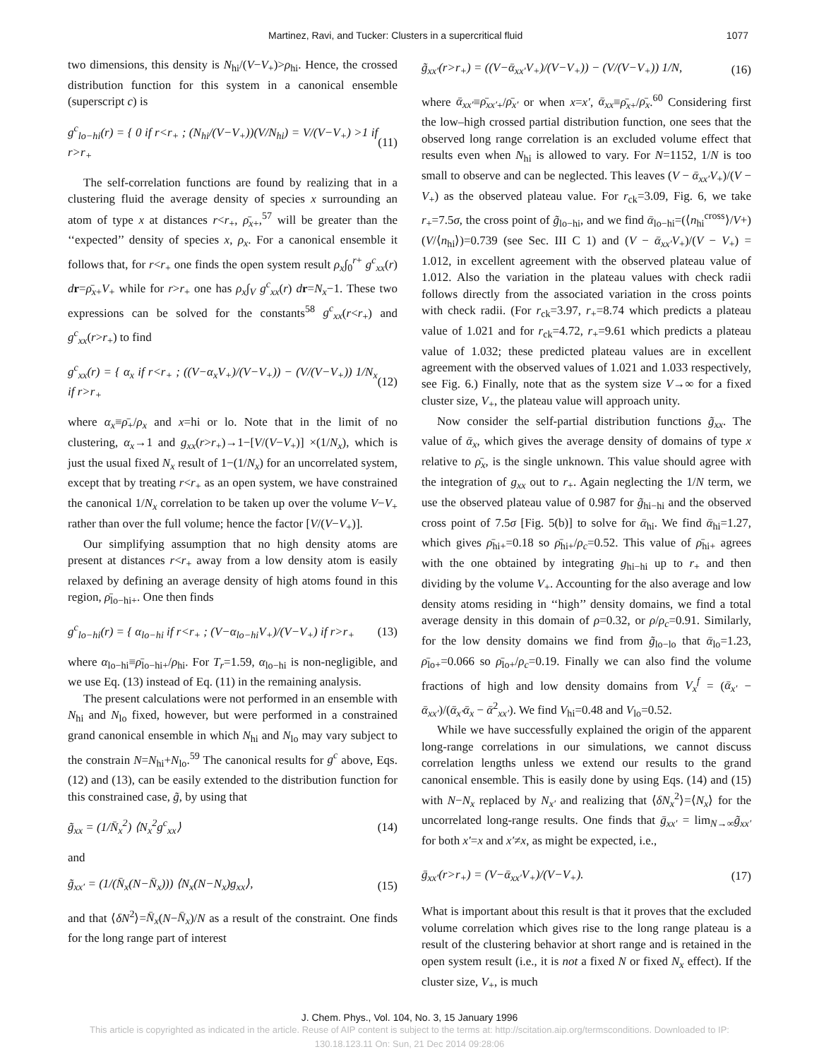Martinez, Ravi, and Tucker: Clusters in a supercritical fluid 1077
two dimensions, this density is N<sub>hi</sub>/(V−V<sub>+</sub>)>ρ<sub>hi</sub>. Hence, the crossed distribution function for this system in a canonical ensemble (superscript c) is
g<sup>c</sup><sub>lo−hi</sub>(r) = { 0 if r<r<sub>+</sub> ; (N<sub>hi</sub>/(V−V<sub>+</sub>))(V/N<sub>hi</sub>) = V/(V−V<sub>+</sub>) >1 if r>r<sub>+</sub> (11)
The self-correlation functions are found by realizing that in a clustering fluid the average density of species x surrounding an atom of type x at distances r<r<sub>+</sub>, ρ̄<sub>x+</sub>,<sup>57</sup> will be greater than the ‘‘expected’’ density of species x, ρ<sub>x</sub>. For a canonical ensemble it follows that, for r<r<sub>+</sub> one finds the open system result ρ<sub>x</sub>∫<sub>0</sub><sup>r+</sup> g<sup>c</sup><sub>xx</sub>(r) dr=ρ̄<sub>x+</sub>V<sub>+</sub> while for r>r<sub>+</sub> one has ρ<sub>x</sub>∫<sub>V</sub> g<sup>c</sup><sub>xx</sub>(r) dr=N<sub>x</sub>−1. These two expressions can be solved for the constants<sup>58</sup> g<sup>c</sup><sub>xx</sub>(r<r<sub>+</sub>) and g<sup>c</sup><sub>xx</sub>(r>r<sub>+</sub>) to find
g<sup>c</sup><sub>xx</sub>(r) = { α<sub>x</sub> if r<r<sub>+</sub> ; ((V−α<sub>x</sub>V<sub>+</sub>)/(V−V<sub>+</sub>)) − (V/(V−V<sub>+</sub>)) 1/N<sub>x</sub> if r>r<sub>+</sub> (12)
where α<sub>x</sub>≡ρ̄<sub>+</sub>/ρ<sub>x</sub> and x=hi or lo. Note that in the limit of no clustering, α<sub>x</sub>→1 and g<sub>xx</sub>(r>r<sub>+</sub>)→1−[V/(V−V<sub>+</sub>)] ×(1/N<sub>x</sub>), which is just the usual fixed N<sub>x</sub> result of 1−(1/N<sub>x</sub>) for an uncorrelated system, except that by treating r<r<sub>+</sub> as an open system, we have constrained the canonical 1/N<sub>x</sub> correlation to be taken up over the volume V−V<sub>+</sub> rather than over the full volume; hence the factor [V/(V−V<sub>+</sub>)].
Our simplifying assumption that no high density atoms are present at distances r<r<sub>+</sub> away from a low density atom is easily relaxed by defining an average density of high atoms found in this region, ρ̄<sub>lo−hi+</sub>. One then finds
g<sup>c</sup><sub>lo−hi</sub>(r) = { α<sub>lo−hi</sub> if r<r<sub>+</sub> ; (V−α<sub>lo−hi</sub>V<sub>+</sub>)/(V−V<sub>+</sub>) if r>r<sub>+</sub> (13)
where α<sub>lo−hi</sub>≡ρ̄<sub>lo−hi+</sub>/ρ<sub>hi</sub>. For T<sub>r</sub>=1.59, α<sub>lo−hi</sub> is non-negligible, and we use Eq. (13) instead of Eq. (11) in the remaining analysis.
The present calculations were not performed in an ensemble with N<sub>hi</sub> and N<sub>lo</sub> fixed, however, but were performed in a constrained grand canonical ensemble in which N<sub>hi</sub> and N<sub>lo</sub> may vary subject to the constrain N=N<sub>hi</sub>+N<sub>lo</sub>.<sup>59</sup> The canonical results for g<sup>c</sup> above, Eqs. (12) and (13), can be easily extended to the distribution function for this constrained case, g̃, by using that
g̃<sub>xx</sub> = (1/N̄<sub>x</sub><sup>2</sup>) ⟨N<sub>x</sub><sup>2</sup>g<sup>c</sup><sub>xx</sub>⟩ (14)
and
g̃<sub>xx′</sub> = (1/(N̄<sub>x</sub>(N−N̄<sub>x</sub>))) ⟨N<sub>x</sub>(N−N<sub>x</sub>)g<sub>xx</sub>⟩, (15)
and that ⟨δN<sup>2</sup>⟩=N̄<sub>x</sub>(N−N̄<sub>x</sub>)/N as a result of the constraint. One finds for the long range part of interest
g̃<sub>xx′</sub>(r>r<sub>+</sub>) = ((V−ᾱ<sub>xx′</sub>V<sub>+</sub>)/(V−V<sub>+</sub>)) − (V/(V−V<sub>+</sub>)) 1/N, (16)
where ᾱ<sub>xx′</sub>≡ρ̄<sub>xx′</sub><sub>+</sub>/ρ̄<sub>x′</sub> or when x=x′, ᾱ<sub>xx</sub>≡ρ̄<sub>x+</sub>/ρ̄<sub>x</sub>.<sup>60</sup> Considering first the low–high crossed partial distribution function, one sees that the observed long range correlation is an excluded volume effect that results even when N<sub>hi</sub> is allowed to vary. For N=1152, 1/N is too small to observe and can be neglected. This leaves (V − ᾱ<sub>xx′</sub>V<sub>+</sub>)/(V − V<sub>+</sub>) as the observed plateau value. For r<sub>ck</sub>=3.09, Fig. 6, we take r<sub>+</sub>=7.5σ, the cross point of g̃<sub>lo−hi</sub>, and we find ᾱ<sub>lo−hi</sub>=(⟨n<sub>hi</sub><sup>cross</sup>⟩/V+)(V/⟨n<sub>hi</sub>⟩)=0.739 (see Sec. III C 1) and (V − ᾱ<sub>xx′</sub>V<sub>+</sub>)/(V − V<sub>+</sub>) = 1.012, in excellent agreement with the observed plateau value of 1.012. Also the variation in the plateau values with check radii follows directly from the associated variation in the cross points with check radii. (For r<sub>ck</sub>=3.97, r<sub>+</sub>=8.74 which predicts a plateau value of 1.021 and for r<sub>ck</sub>=4.72, r<sub>+</sub>=9.61 which predicts a plateau value of 1.032; these predicted plateau values are in excellent agreement with the observed values of 1.021 and 1.033 respectively, see Fig. 6.) Finally, note that as the system size V→∞ for a fixed cluster size, V<sub>+</sub>, the plateau value will approach unity.
Now consider the self-partial distribution functions g̃<sub>xx</sub>. The value of ᾱ<sub>x</sub>, which gives the average density of domains of type x relative to ρ̄<sub>x</sub>, is the single unknown. This value should agree with the integration of g<sub>xx</sub> out to r<sub>+</sub>. Again neglecting the 1/N term, we use the observed plateau value of 0.987 for g̃<sub>hi−hi</sub> and the observed cross point of 7.5σ [Fig. 5(b)] to solve for ᾱ<sub>hi</sub>. We find ᾱ<sub>hi</sub>=1.27, which gives ρ̄<sub>hi+</sub>=0.18 so ρ̄<sub>hi+</sub>/ρ<sub>c</sub>=0.52. This value of ρ̄<sub>hi+</sub> agrees with the one obtained by integrating g<sub>hi−hi</sub> up to r<sub>+</sub> and then dividing by the volume V<sub>+</sub>. Accounting for the also average and low density atoms residing in ‘‘high’’ density domains, we find a total average density in this domain of ρ=0.32, or ρ/ρ<sub>c</sub>=0.91. Similarly, for the low density domains we find from g̃<sub>lo−lo</sub> that ᾱ<sub>lo</sub>=1.23, ρ̄<sub>lo+</sub>=0.066 so ρ̄<sub>lo+</sub>/ρ<sub>c</sub>=0.19. Finally we can also find the volume fractions of high and low density domains from V<sub>x</sub><sup>f</sup> = (ᾱ<sub>x′</sub> − ᾱ<sub>xx′</sub>)/(ᾱ<sub>x′</sub>ᾱ<sub>x</sub> − ᾱ<sup>2</sup><sub>xx′</sub>). We find V<sub>hi</sub>=0.48 and V<sub>lo</sub>=0.52.
While we have successfully explained the origin of the apparent long-range correlations in our simulations, we cannot discuss correlation lengths unless we extend our results to the grand canonical ensemble. This is easily done by using Eqs. (14) and (15) with N−N<sub>x</sub> replaced by N<sub>x′</sub> and realizing that ⟨δN<sub>x</sub><sup>2</sup>⟩=⟨N<sub>x</sub>⟩ for the uncorrelated long-range results. One finds that ḡ<sub>xx′</sub> = lim<sub>N→∞</sub>g̃<sub>xx′</sub> for both x′=x and x′≠x, as might be expected, i.e.,
ḡ<sub>xx′</sub>(r>r<sub>+</sub>) = (V−ᾱ<sub>xx′</sub>V<sub>+</sub>)/(V−V<sub>+</sub>). (17)
What is important about this result is that it proves that the excluded volume correlation which gives rise to the long range plateau is a result of the clustering behavior at short range and is retained in the open system result (i.e., it is not a fixed N or fixed N<sub>x</sub> effect). If the cluster size, V<sub>+</sub>, is much
J. Chem. Phys., Vol. 104, No. 3, 15 January 1996
This article is copyrighted as indicated in the article. Reuse of AIP content is subject to the terms at: http://scitation.aip.org/termsconditions. Downloaded to IP:
130.18.123.11 On: Sun, 21 Dec 2014 09:28:06